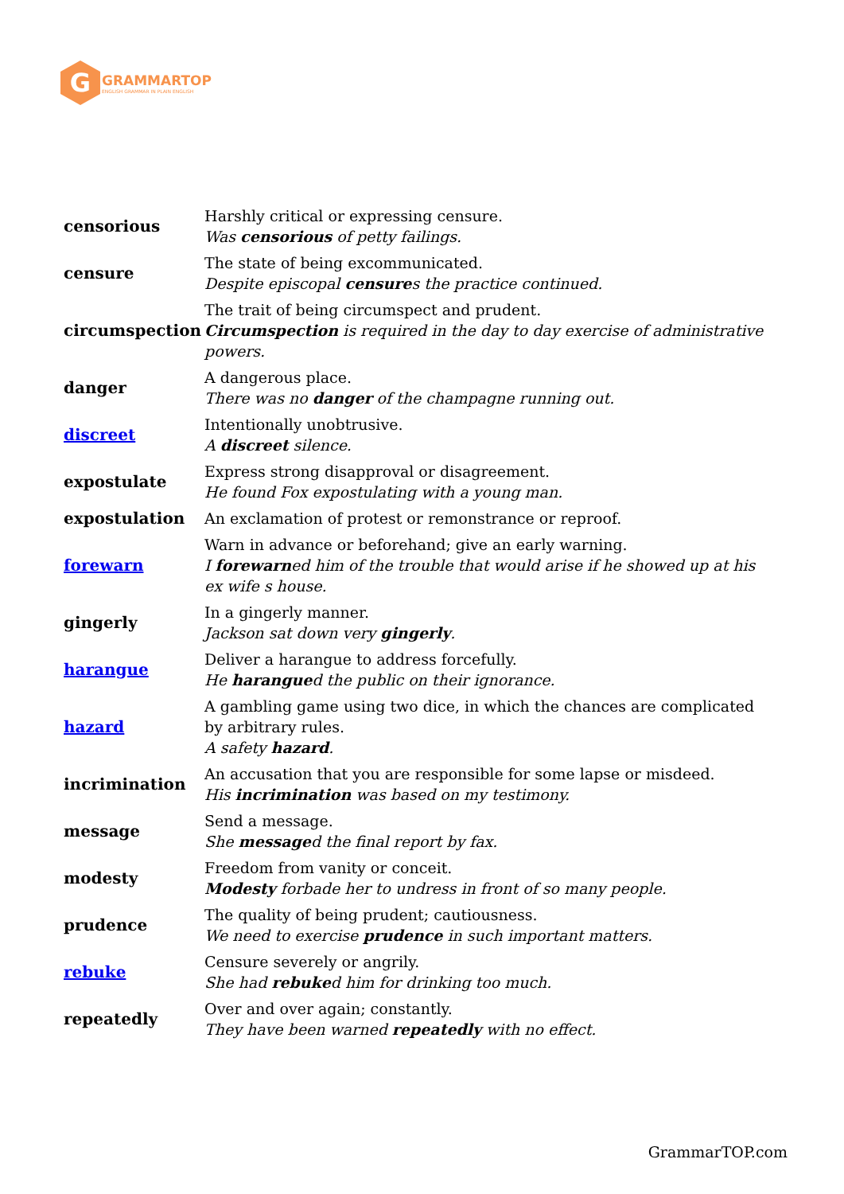G
GRAMMARTOP
ENGLISH GRAMMAR IN PLAIN ENGLISH
| censorious | Harshly critical or expressing censure. Was censorious of petty failings. |
| censure | The state of being excommunicated. Despite episcopal censure s the practice continued. |
| circumspection | The trait of being circumspect and prudent. Circumspection is required in the day to day exercise of administrative powers. |
| danger | A dangerous place. There was no danger of the champagne running out. |
| discreet | Intentionally unobtrusive. A discreet silence. |
| expostulate | Express strong disapproval or disagreement. He found Fox expostulating with a young man. |
| expostulation | An exclamation of protest or remonstrance or reproof. |
| forewarn | Warn in advance or beforehand; give an early warning. I forewarn ed him of the trouble that would arise if he showed up at his ex wife s house. |
| gingerly | In a gingerly manner. Jackson sat down very gingerly . |
| harangue | Deliver a harangue to address forcefully. He harangue d the public on their ignorance. |
| hazard | A gambling game using two dice, in which the chances are complicated by arbitrary rules. A safety hazard . |
| incrimination | An accusation that you are responsible for some lapse or misdeed. His incrimination was based on my testimony. |
| message | Send a message. She message d the final report by fax. |
| modesty | Freedom from vanity or conceit. Modesty forbade her to undress in front of so many people. |
| prudence | The quality of being prudent; cautiousness. We need to exercise prudence in such important matters. |
| rebuke | Censure severely or angrily. She had rebuke d him for drinking too much. |
| repeatedly | Over and over again; constantly. They have been warned repeatedly with no effect. |
GrammarTOP.com